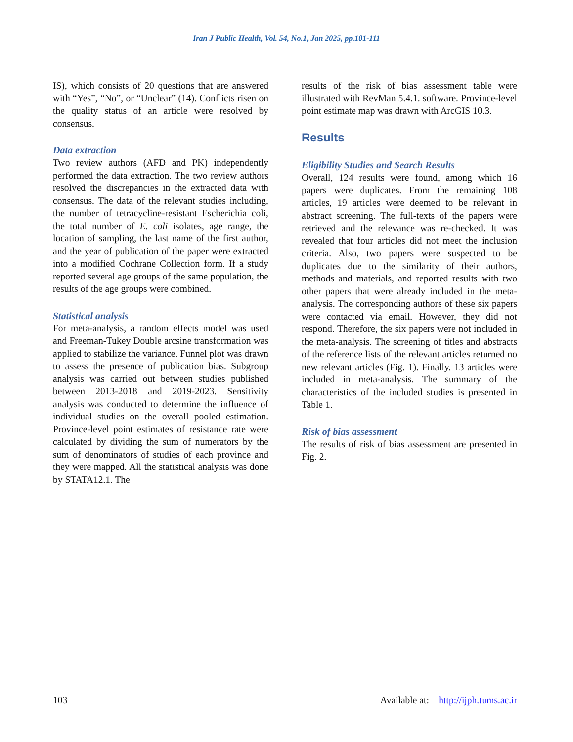Iran J Public Health, Vol. 54, No.1, Jan 2025, pp.101-111
IS), which consists of 20 questions that are answered with “Yes”, “No”, or “Unclear” (14). Conflicts risen on the quality status of an article were resolved by consensus.
Data extraction
Two review authors (AFD and PK) independently performed the data extraction. The two review authors resolved the discrepancies in the extracted data with consensus. The data of the relevant studies including, the number of tetracycline-resistant Escherichia coli, the total number of E. coli isolates, age range, the location of sampling, the last name of the first author, and the year of publication of the paper were extracted into a modified Cochrane Collection form. If a study reported several age groups of the same population, the results of the age groups were combined.
Statistical analysis
For meta-analysis, a random effects model was used and Freeman-Tukey Double arcsine transformation was applied to stabilize the variance. Funnel plot was drawn to assess the presence of publication bias. Subgroup analysis was carried out between studies published between 2013-2018 and 2019-2023. Sensitivity analysis was conducted to determine the influence of individual studies on the overall pooled estimation. Province-level point estimates of resistance rate were calculated by dividing the sum of numerators by the sum of denominators of studies of each province and they were mapped. All the statistical analysis was done by STATA12.1. The
results of the risk of bias assessment table were illustrated with RevMan 5.4.1. software. Province-level point estimate map was drawn with ArcGIS 10.3.
Results
Eligibility Studies and Search Results
Overall, 124 results were found, among which 16 papers were duplicates. From the remaining 108 articles, 19 articles were deemed to be relevant in abstract screening. The full-texts of the papers were retrieved and the relevance was re-checked. It was revealed that four articles did not meet the inclusion criteria. Also, two papers were suspected to be duplicates due to the similarity of their authors, methods and materials, and reported results with two other papers that were already included in the meta-analysis. The corresponding authors of these six papers were contacted via email. However, they did not respond. Therefore, the six papers were not included in the meta-analysis. The screening of titles and abstracts of the reference lists of the relevant articles returned no new relevant articles (Fig. 1). Finally, 13 articles were included in meta-analysis. The summary of the characteristics of the included studies is presented in Table 1.
Risk of bias assessment
The results of risk of bias assessment are presented in Fig. 2.
103 Available at: http://ijph.tums.ac.ir